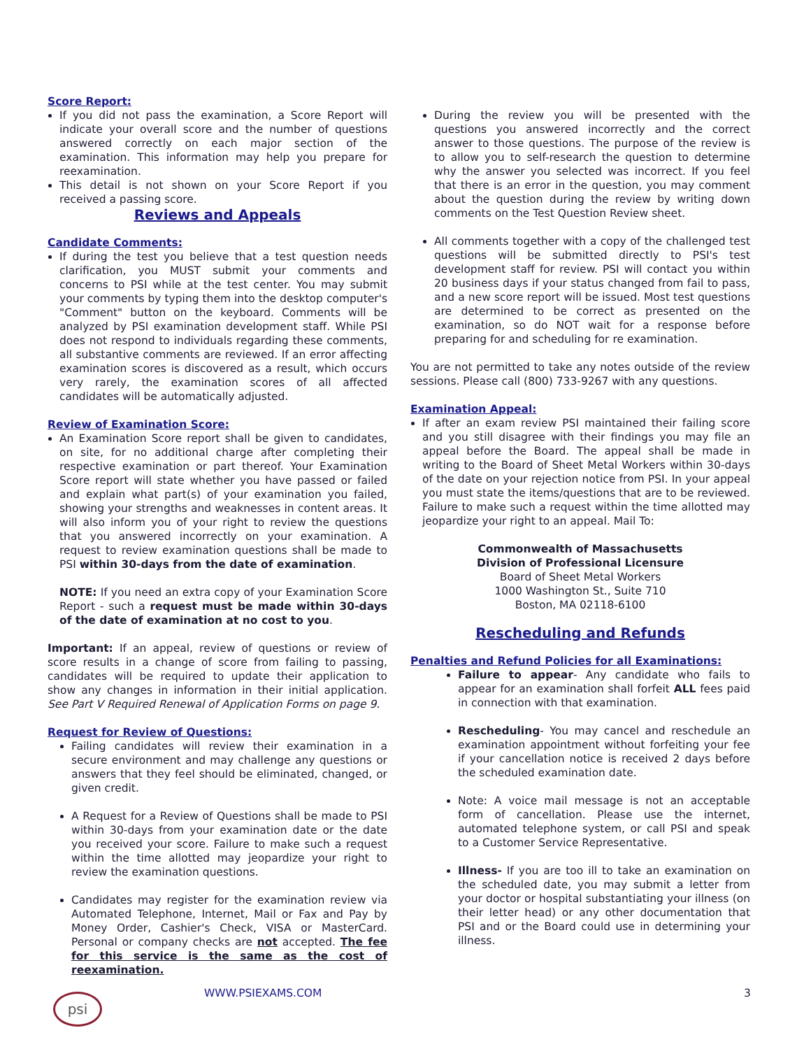Score Report:
If you did not pass the examination, a Score Report will indicate your overall score and the number of questions answered correctly on each major section of the examination. This information may help you prepare for reexamination.
This detail is not shown on your Score Report if you received a passing score.
Reviews and Appeals
Candidate Comments:
If during the test you believe that a test question needs clarification, you MUST submit your comments and concerns to PSI while at the test center. You may submit your comments by typing them into the desktop computer's "Comment" button on the keyboard. Comments will be analyzed by PSI examination development staff. While PSI does not respond to individuals regarding these comments, all substantive comments are reviewed. If an error affecting examination scores is discovered as a result, which occurs very rarely, the examination scores of all affected candidates will be automatically adjusted.
Review of Examination Score:
An Examination Score report shall be given to candidates, on site, for no additional charge after completing their respective examination or part thereof. Your Examination Score report will state whether you have passed or failed and explain what part(s) of your examination you failed, showing your strengths and weaknesses in content areas. It will also inform you of your right to review the questions that you answered incorrectly on your examination. A request to review examination questions shall be made to PSI within 30-days from the date of examination.
NOTE: If you need an extra copy of your Examination Score Report - such a request must be made within 30-days of the date of examination at no cost to you.
Important: If an appeal, review of questions or review of score results in a change of score from failing to passing, candidates will be required to update their application to show any changes in information in their initial application. See Part V Required Renewal of Application Forms on page 9.
Request for Review of Questions:
Failing candidates will review their examination in a secure environment and may challenge any questions or answers that they feel should be eliminated, changed, or given credit.
A Request for a Review of Questions shall be made to PSI within 30-days from your examination date or the date you received your score. Failure to make such a request within the time allotted may jeopardize your right to review the examination questions.
Candidates may register for the examination review via Automated Telephone, Internet, Mail or Fax and Pay by Money Order, Cashier's Check, VISA or MasterCard. Personal or company checks are not accepted. The fee for this service is the same as the cost of reexamination.
During the review you will be presented with the questions you answered incorrectly and the correct answer to those questions. The purpose of the review is to allow you to self-research the question to determine why the answer you selected was incorrect. If you feel that there is an error in the question, you may comment about the question during the review by writing down comments on the Test Question Review sheet.
All comments together with a copy of the challenged test questions will be submitted directly to PSI's test development staff for review. PSI will contact you within 20 business days if your status changed from fail to pass, and a new score report will be issued. Most test questions are determined to be correct as presented on the examination, so do NOT wait for a response before preparing for and scheduling for re examination.
You are not permitted to take any notes outside of the review sessions. Please call (800) 733-9267 with any questions.
Examination Appeal:
If after an exam review PSI maintained their failing score and you still disagree with their findings you may file an appeal before the Board. The appeal shall be made in writing to the Board of Sheet Metal Workers within 30-days of the date on your rejection notice from PSI. In your appeal you must state the items/questions that are to be reviewed. Failure to make such a request within the time allotted may jeopardize your right to an appeal. Mail To:
Commonwealth of Massachusetts
Division of Professional Licensure
Board of Sheet Metal Workers
1000 Washington St., Suite 710
Boston, MA 02118-6100
Rescheduling and Refunds
Penalties and Refund Policies for all Examinations:
Failure to appear- Any candidate who fails to appear for an examination shall forfeit ALL fees paid in connection with that examination.
Rescheduling- You may cancel and reschedule an examination appointment without forfeiting your fee if your cancellation notice is received 2 days before the scheduled examination date.
Note: A voice mail message is not an acceptable form of cancellation. Please use the internet, automated telephone system, or call PSI and speak to a Customer Service Representative.
Illness- If you are too ill to take an examination on the scheduled date, you may submit a letter from your doctor or hospital substantiating your illness (on their letter head) or any other documentation that PSI and or the Board could use in determining your illness.
psi WWW.PSIEXAMS.COM 3